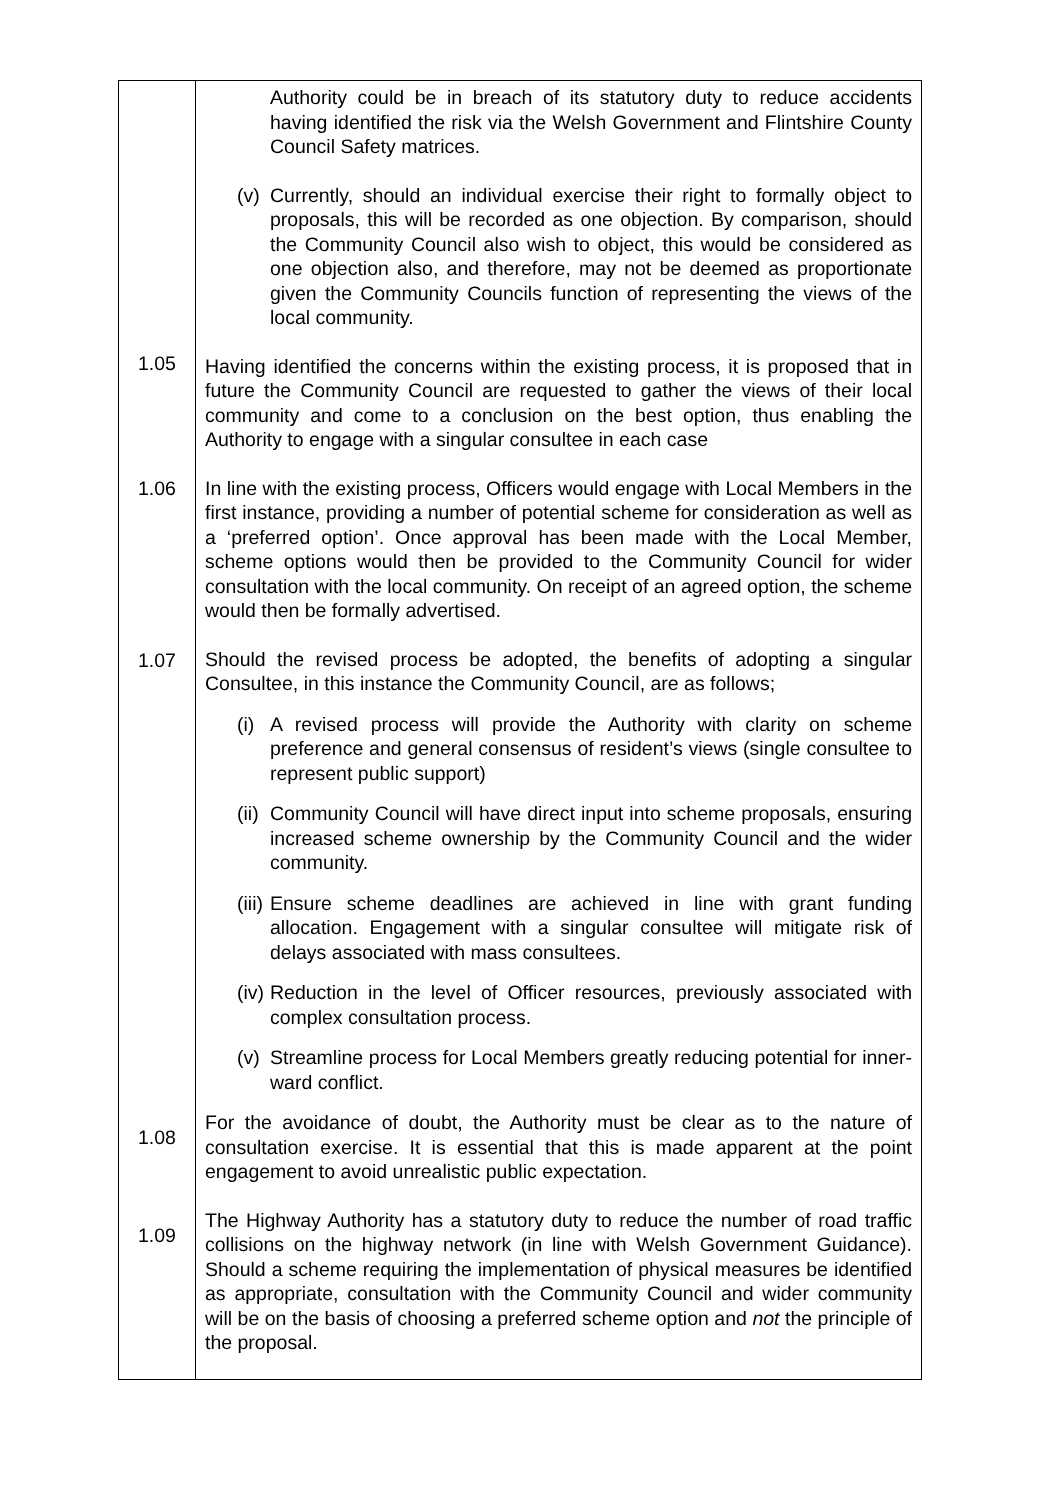| 1.05 1.06 1.07 1.08 1.09 | Authority could be in breach of its statutory duty to reduce accidents having identified the risk via the Welsh Government and Flintshire County Council Safety matrices. (v) Currently, should an individual exercise their right to formally object to proposals, this will be recorded as one objection. By comparison, should the Community Council also wish to object, this would be considered as one objection also, and therefore, may not be deemed as proportionate given the Community Councils function of representing the views of the local community. Having identified the concerns within the existing process, it is proposed that in future the Community Council are requested to gather the views of their local community and come to a conclusion on the best option, thus enabling the Authority to engage with a singular consultee in each case In line with the existing process, Officers would engage with Local Members in the first instance, providing a number of potential scheme for consideration as well as a ‘preferred option’. Once approval has been made with the Local Member, scheme options would then be provided to the Community Council for wider consultation with the local community. On receipt of an agreed option, the scheme would then be formally advertised. Should the revised process be adopted, the benefits of adopting a singular Consultee, in this instance the Community Council, are as follows; (i) A revised process will provide the Authority with clarity on scheme preference and general consensus of resident’s views (single consultee to represent public support) (ii) Community Council will have direct input into scheme proposals, ensuring increased scheme ownership by the Community Council and the wider community. (iii) Ensure scheme deadlines are achieved in line with grant funding allocation. Engagement with a singular consultee will mitigate risk of delays associated with mass consultees. (iv) Reduction in the level of Officer resources, previously associated with complex consultation process. (v) Streamline process for Local Members greatly reducing potential for inner-ward conflict. For the avoidance of doubt, the Authority must be clear as to the nature of consultation exercise. It is essential that this is made apparent at the point engagement to avoid unrealistic public expectation. The Highway Authority has a statutory duty to reduce the number of road traffic collisions on the highway network (in line with Welsh Government Guidance). Should a scheme requiring the implementation of physical measures be identified as appropriate, consultation with the Community Council and wider community will be on the basis of choosing a preferred scheme option and not the principle of the proposal. |